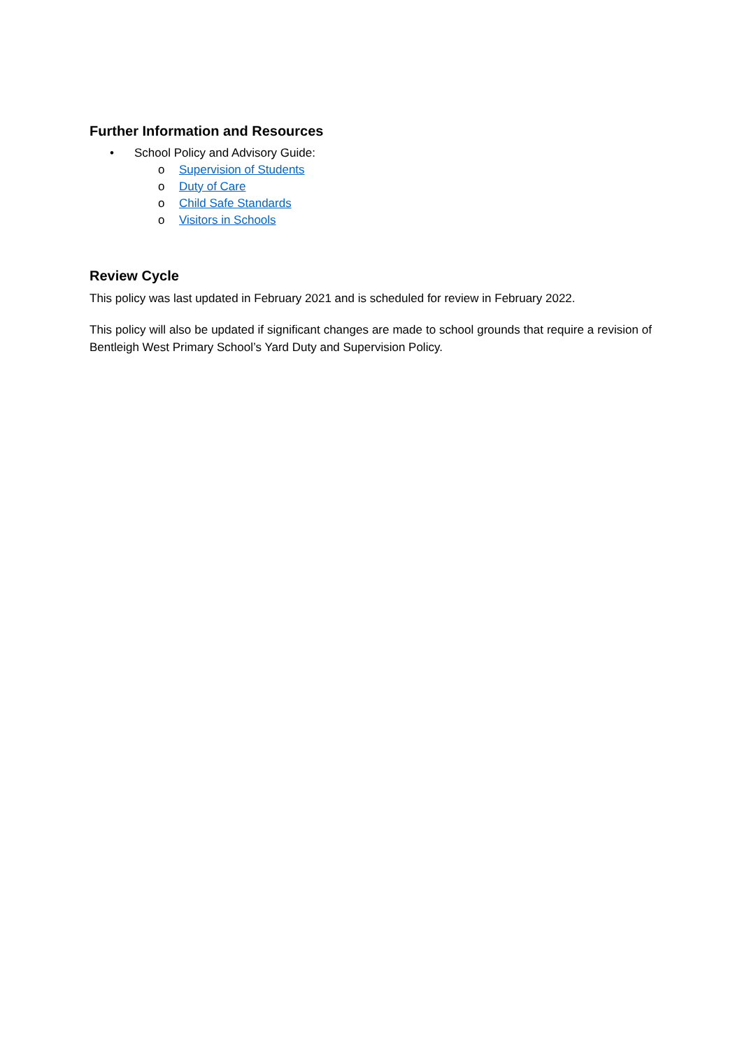Further Information and Resources
• School Policy and Advisory Guide:
o Supervision of Students
o Duty of Care
o Child Safe Standards
o Visitors in Schools
Review Cycle
This policy was last updated in February 2021 and is scheduled for review in February 2022.
This policy will also be updated if significant changes are made to school grounds that require a revision of Bentleigh West Primary School’s Yard Duty and Supervision Policy.